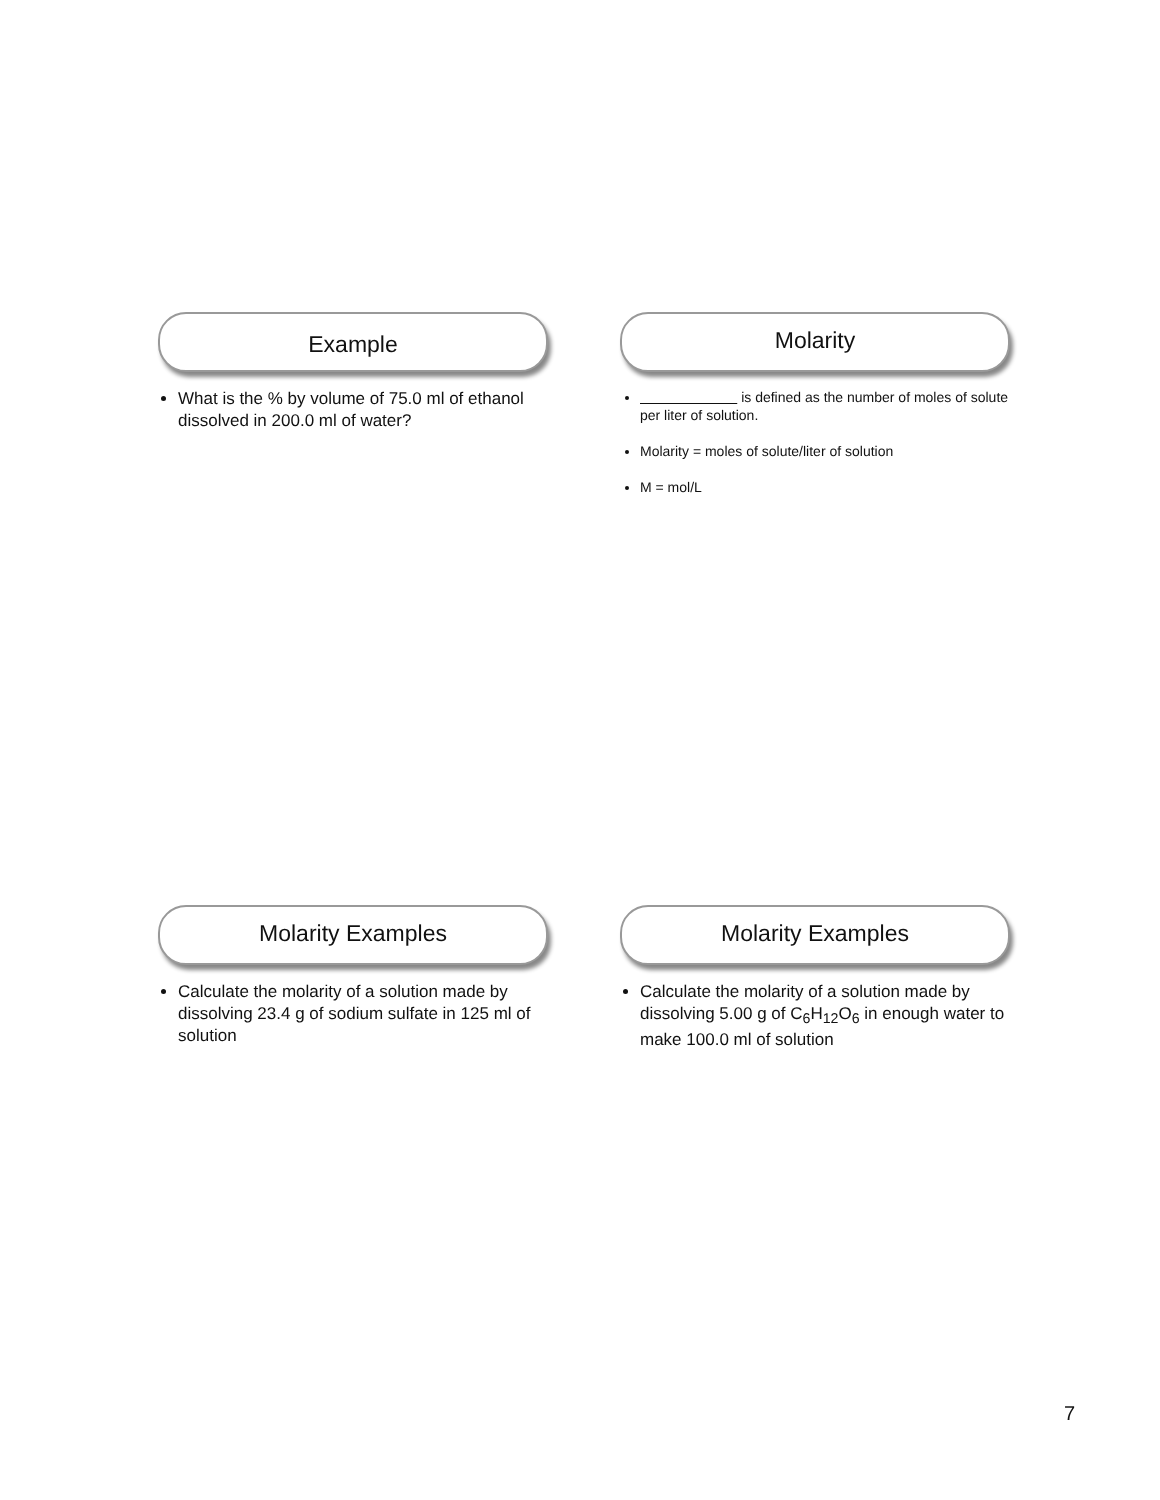Example
What is the % by volume of 75.0 ml of ethanol dissolved in 200.0 ml of water?
Molarity
is defined as the number of moles of solute per liter of solution.
Molarity = moles of solute/liter of solution
M = mol/L
Molarity Examples
Calculate the molarity of a solution made by dissolving 23.4 g of sodium sulfate in 125 ml of solution
Molarity Examples
Calculate the molarity of a solution made by dissolving 5.00 g of C<sub>6</sub>H<sub>12</sub>O<sub>6</sub> in enough water to make 100.0 ml of solution
7